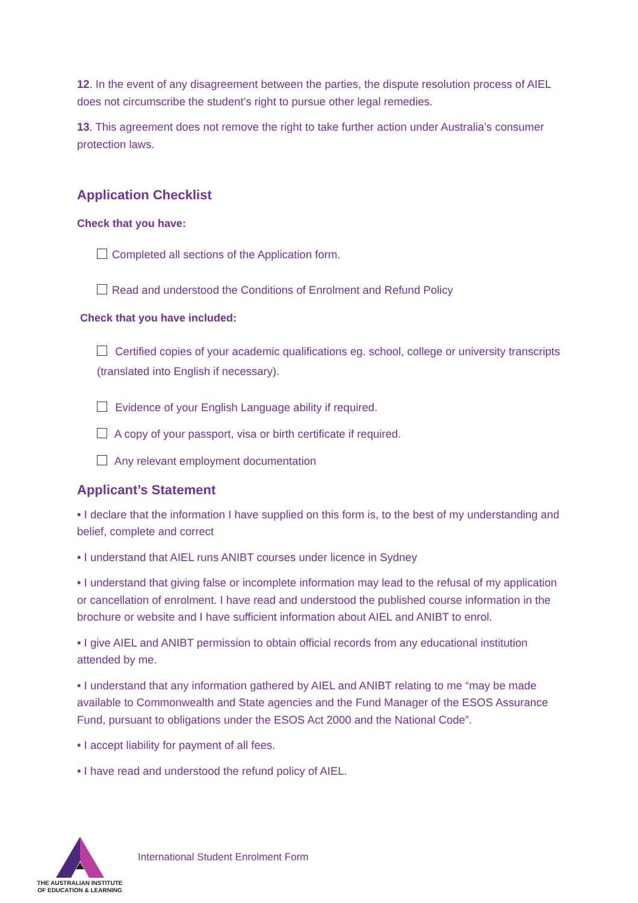12. In the event of any disagreement between the parties, the dispute resolution process of AIEL does not circumscribe the student’s right to pursue other legal remedies.
13. This agreement does not remove the right to take further action under Australia’s consumer protection laws.
Application Checklist
Check that you have:
Completed all sections of the Application form.
Read and understood the Conditions of Enrolment and Refund Policy
Check that you have included:
Certified copies of your academic qualifications eg. school, college or university transcripts (translated into English if necessary).
Evidence of your English Language ability if required.
A copy of your passport, visa or birth certificate if required.
Any relevant employment documentation
Applicant’s Statement
• I declare that the information I have supplied on this form is, to the best of my understanding and belief, complete and correct
• I understand that AIEL runs ANIBT courses under licence in Sydney
• I understand that giving false or incomplete information may lead to the refusal of my application or cancellation of enrolment. I have read and understood the published course information in the brochure or website and I have sufficient information about AIEL and ANIBT to enrol.
• I give AIEL and ANIBT permission to obtain official records from any educational institution attended by me.
• I understand that any information gathered by AIEL and ANIBT relating to me “may be made available to Commonwealth and State agencies and the Fund Manager of the ESOS Assurance Fund, pursuant to obligations under the ESOS Act 2000 and the National Code”.
• I accept liability for payment of all fees.
• I have read and understood the refund policy of AIEL.
THE AUSTRALIAN INSTITUTE
OF EDUCATION & LEARNING
International Student Enrolment Form